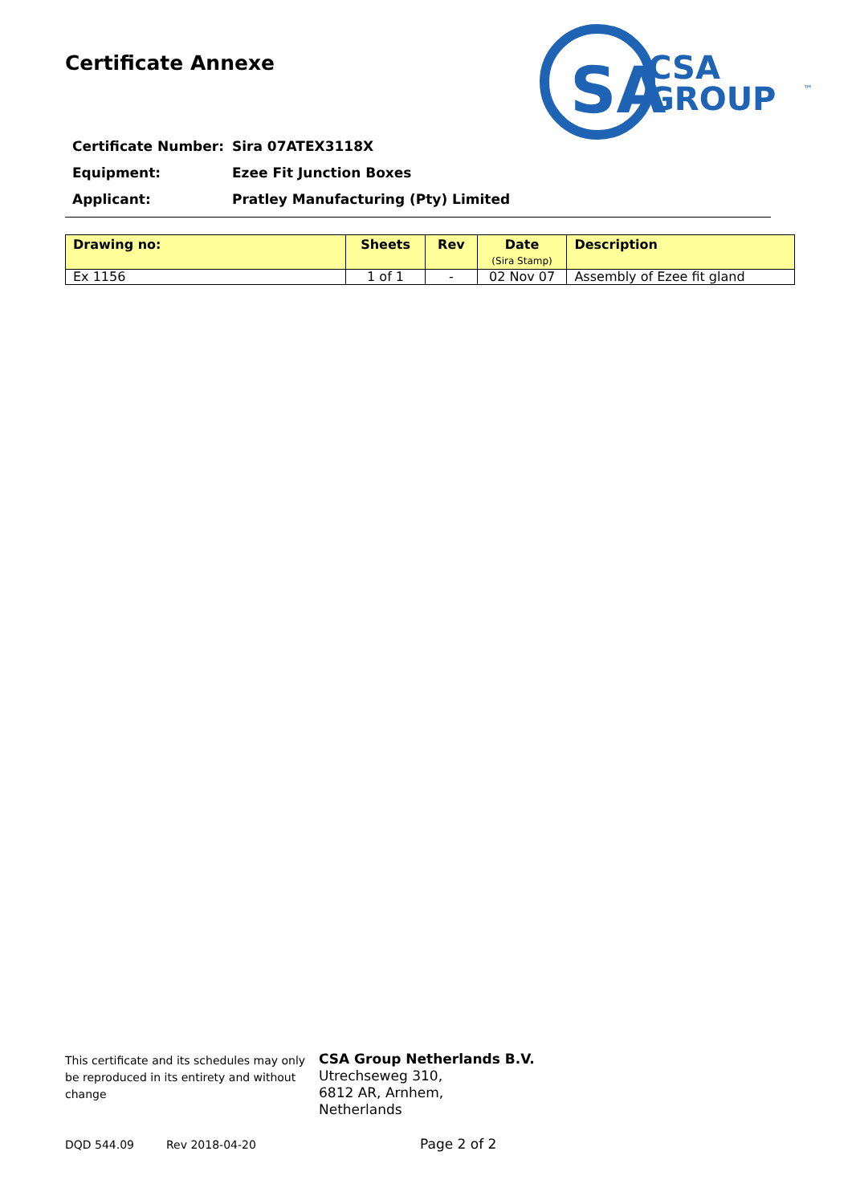Certificate Annexe
SA
CSA
GROUP
™
Certificate Number: Sira 07ATEX3118X
Equipment: Ezee Fit Junction Boxes
Applicant: Pratley Manufacturing (Pty) Limited
| Drawing no: | Sheets | Rev | Date (Sira Stamp) | Description |
| --- | --- | --- | --- | --- |
| Ex 1156 | 1 of 1 | - | 02 Nov 07 | Assembly of Ezee fit gland |
This certificate and its schedules may only be reproduced in its entirety and without change
CSA Group Netherlands B.V.
Utrechseweg 310,
6812 AR, Arnhem,
Netherlands
DQD 544.09 Rev 2018-04-20 Page 2 of 2